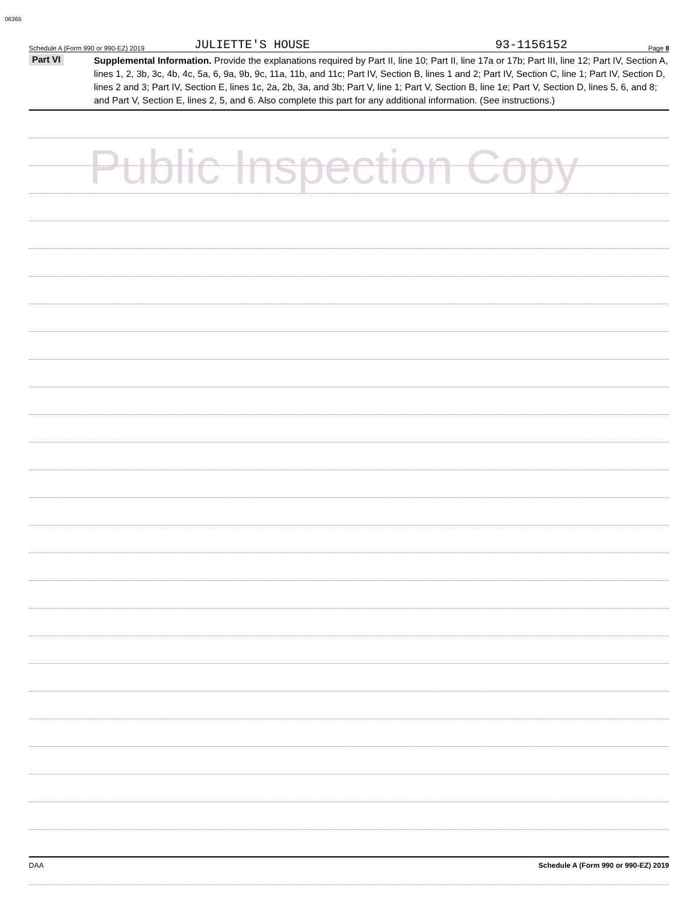06365
Schedule A (Form 990 or 990-EZ) 2019 JULIETTE'S HOUSE 93-1156152 Page 8
Part VI
Supplemental Information. Provide the explanations required by Part II, line 10; Part II, line 17a or 17b; Part III, line 12; Part IV, Section A, lines 1, 2, 3b, 3c, 4b, 4c, 5a, 6, 9a, 9b, 9c, 11a, 11b, and 11c; Part IV, Section B, lines 1 and 2; Part IV, Section C, line 1; Part IV, Section D, lines 2 and 3; Part IV, Section E, lines 1c, 2a, 2b, 3a, and 3b; Part V, line 1; Part V, Section B, line 1e; Part V, Section D, lines 5, 6, and 8; and Part V, Section E, lines 2, 5, and 6. Also complete this part for any additional information. (See instructions.)
Public Inspection Copy
DAA Schedule A (Form 990 or 990-EZ) 2019